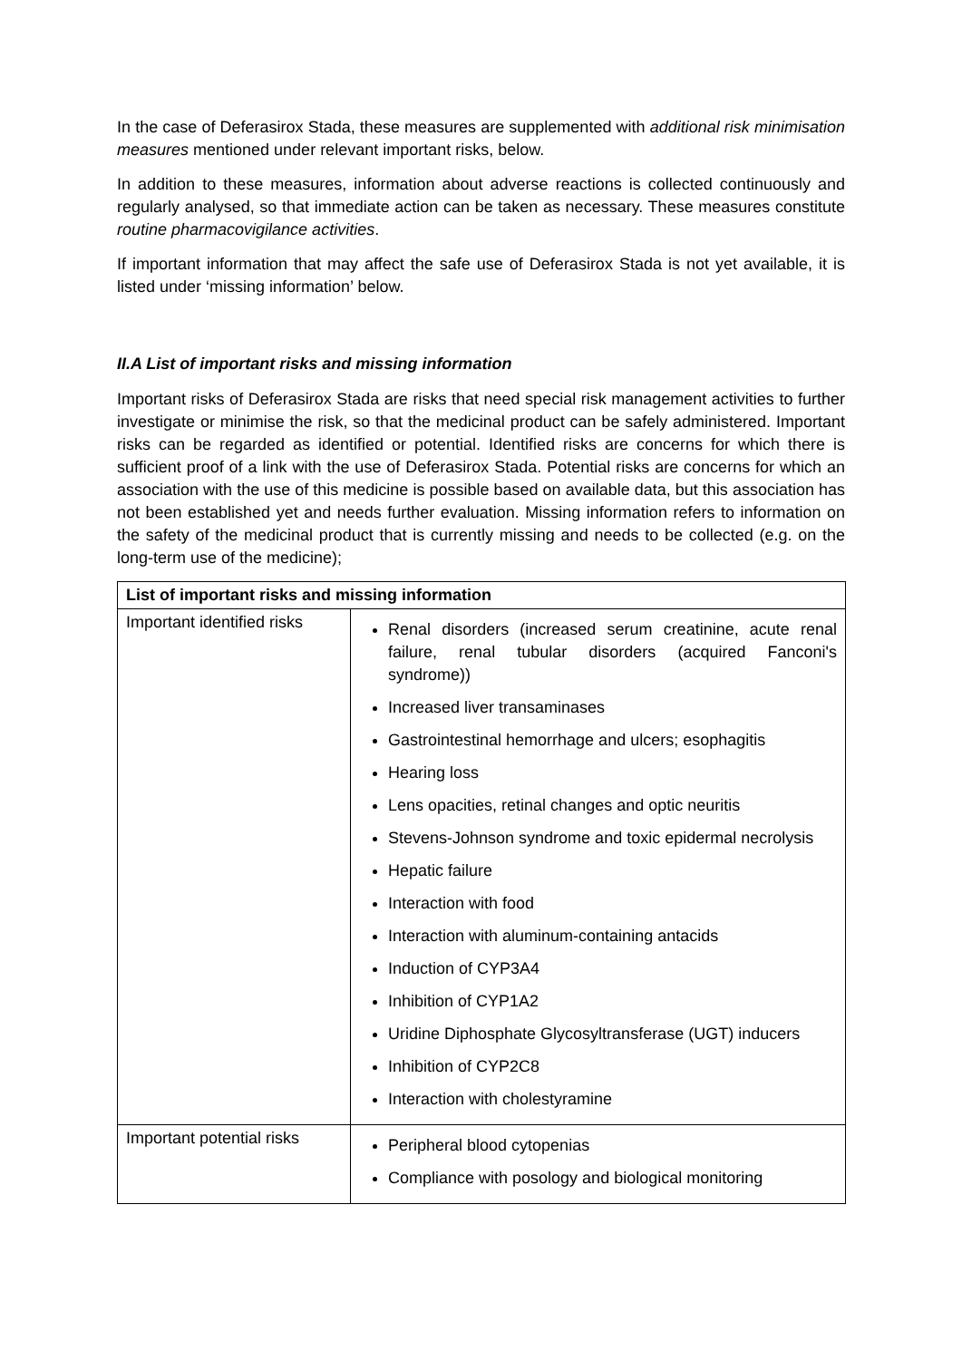In the case of Deferasirox Stada, these measures are supplemented with additional risk minimisation measures mentioned under relevant important risks, below.
In addition to these measures, information about adverse reactions is collected continuously and regularly analysed, so that immediate action can be taken as necessary. These measures constitute routine pharmacovigilance activities.
If important information that may affect the safe use of Deferasirox Stada is not yet available, it is listed under ‘missing information’ below.
II.A List of important risks and missing information
Important risks of Deferasirox Stada are risks that need special risk management activities to further investigate or minimise the risk, so that the medicinal product can be safely administered. Important risks can be regarded as identified or potential. Identified risks are concerns for which there is sufficient proof of a link with the use of Deferasirox Stada. Potential risks are concerns for which an association with the use of this medicine is possible based on available data, but this association has not been established yet and needs further evaluation. Missing information refers to information on the safety of the medicinal product that is currently missing and needs to be collected (e.g. on the long-term use of the medicine);
| List of important risks and missing information | |
| --- | --- |
| Important identified risks | Renal disorders (increased serum creatinine, acute renal failure, renal tubular disorders (acquired Fanconi's syndrome)) Increased liver transaminases Gastrointestinal hemorrhage and ulcers; esophagitis Hearing loss Lens opacities, retinal changes and optic neuritis Stevens-Johnson syndrome and toxic epidermal necrolysis Hepatic failure Interaction with food Interaction with aluminum-containing antacids Induction of CYP3A4 Inhibition of CYP1A2 Uridine Diphosphate Glycosyltransferase (UGT) inducers Inhibition of CYP2C8 Interaction with cholestyramine |
| Important potential risks | Peripheral blood cytopenias Compliance with posology and biological monitoring |